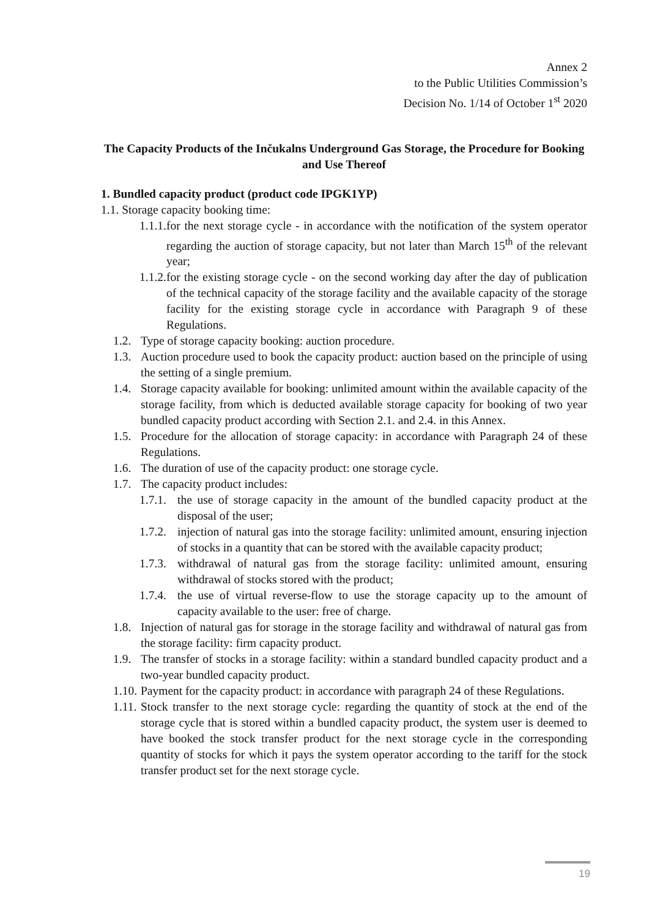Annex 2
to the Public Utilities Commission’s
Decision No. 1/14 of October 1<sup>st</sup> 2020
The Capacity Products of the Inčukalns Underground Gas Storage, the Procedure for Booking and Use Thereof
1. Bundled capacity product (product code IPGK1YP)
1.1. Storage capacity booking time:
1.1.1. for the next storage cycle - in accordance with the notification of the system operator regarding the auction of storage capacity, but not later than March 15<sup>th</sup> of the relevant year;
1.1.2. for the existing storage cycle - on the second working day after the day of publication of the technical capacity of the storage facility and the available capacity of the storage facility for the existing storage cycle in accordance with Paragraph 9 of these Regulations.
1.2. Type of storage capacity booking: auction procedure.
1.3. Auction procedure used to book the capacity product: auction based on the principle of using the setting of a single premium.
1.4. Storage capacity available for booking: unlimited amount within the available capacity of the storage facility, from which is deducted available storage capacity for booking of two year bundled capacity product according with Section 2.1. and 2.4. in this Annex.
1.5. Procedure for the allocation of storage capacity: in accordance with Paragraph 24 of these Regulations.
1.6. The duration of use of the capacity product: one storage cycle.
1.7. The capacity product includes:
1.7.1. the use of storage capacity in the amount of the bundled capacity product at the disposal of the user;
1.7.2. injection of natural gas into the storage facility: unlimited amount, ensuring injection of stocks in a quantity that can be stored with the available capacity product;
1.7.3. withdrawal of natural gas from the storage facility: unlimited amount, ensuring withdrawal of stocks stored with the product;
1.7.4. the use of virtual reverse-flow to use the storage capacity up to the amount of capacity available to the user: free of charge.
1.8. Injection of natural gas for storage in the storage facility and withdrawal of natural gas from the storage facility: firm capacity product.
1.9. The transfer of stocks in a storage facility: within a standard bundled capacity product and a two-year bundled capacity product.
1.10. Payment for the capacity product: in accordance with paragraph 24 of these Regulations.
1.11. Stock transfer to the next storage cycle: regarding the quantity of stock at the end of the storage cycle that is stored within a bundled capacity product, the system user is deemed to have booked the stock transfer product for the next storage cycle in the corresponding quantity of stocks for which it pays the system operator according to the tariff for the stock transfer product set for the next storage cycle.
19